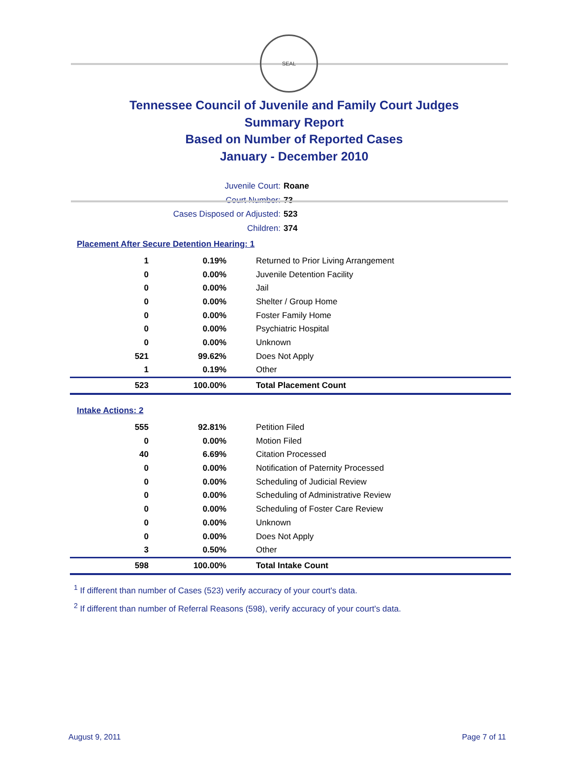SEAL
Tennessee Council of Juvenile and Family Court Judges
Summary Report
Based on Number of Reported Cases
January - December 2010
Juvenile Court: Roane
Court Number: 73
Cases Disposed or Adjusted: 523
Children: 374
Placement After Secure Detention Hearing: 1
| 1 | 0.19% | Returned to Prior Living Arrangement |
| 0 | 0.00% | Juvenile Detention Facility |
| 0 | 0.00% | Jail |
| 0 | 0.00% | Shelter / Group Home |
| 0 | 0.00% | Foster Family Home |
| 0 | 0.00% | Psychiatric Hospital |
| 0 | 0.00% | Unknown |
| 521 | 99.62% | Does Not Apply |
| 1 | 0.19% | Other |
| 523 | 100.00% | Total Placement Count |
Intake Actions: 2
| 555 | 92.81% | Petition Filed |
| 0 | 0.00% | Motion Filed |
| 40 | 6.69% | Citation Processed |
| 0 | 0.00% | Notification of Paternity Processed |
| 0 | 0.00% | Scheduling of Judicial Review |
| 0 | 0.00% | Scheduling of Administrative Review |
| 0 | 0.00% | Scheduling of Foster Care Review |
| 0 | 0.00% | Unknown |
| 0 | 0.00% | Does Not Apply |
| 3 | 0.50% | Other |
| 598 | 100.00% | Total Intake Count |
<sup>1</sup> If different than number of Cases (523) verify accuracy of your court's data.
<sup>2</sup> If different than number of Referral Reasons (598), verify accuracy of your court's data.
August 9, 2011 Page 7 of 11